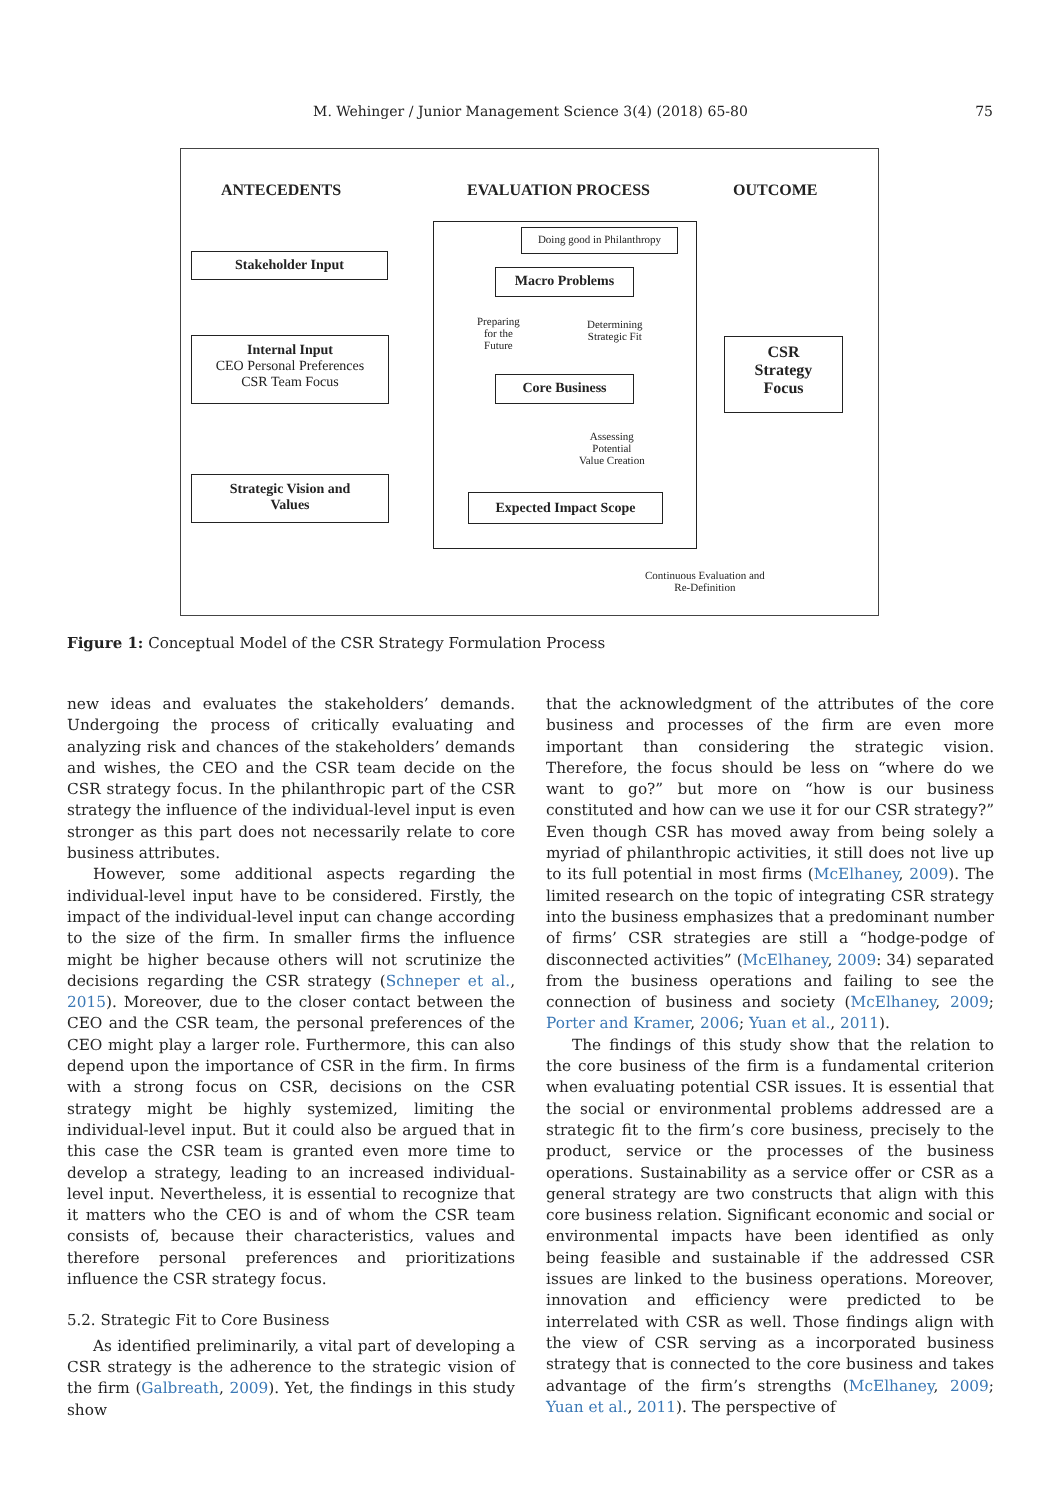M. Wehinger / Junior Management Science 3(4) (2018) 65-80
75
ANTECEDENTS EVALUATION PROCESS OUTCOME
Doing good in Philanthropy
Stakeholder Input
Macro Problems
Preparing
for the
Future
Determining
Strategic Fit
Internal Input
CEO Personal Preferences
CSR Team Focus
Core Business
CSR
Strategy
Focus
Assessing
Potential
Value Creation
Strategic Vision and
Values
Expected Impact Scope
Continuous Evaluation and
Re-Definition
Figure 1: Conceptual Model of the CSR Strategy Formulation Process
new ideas and evaluates the stakeholders’ demands. Undergoing the process of critically evaluating and analyzing risk and chances of the stakeholders’ demands and wishes, the CEO and the CSR team decide on the CSR strategy focus. In the philanthropic part of the CSR strategy the influence of the individual-level input is even stronger as this part does not necessarily relate to core business attributes.
However, some additional aspects regarding the individual-level input have to be considered. Firstly, the impact of the individual-level input can change according to the size of the firm. In smaller firms the influence might be higher because others will not scrutinize the decisions regarding the CSR strategy (Schneper et al., 2015). Moreover, due to the closer contact between the CEO and the CSR team, the personal preferences of the CEO might play a larger role. Furthermore, this can also depend upon the importance of CSR in the firm. In firms with a strong focus on CSR, decisions on the CSR strategy might be highly systemized, limiting the individual-level input. But it could also be argued that in this case the CSR team is granted even more time to develop a strategy, leading to an increased individual-level input. Nevertheless, it is essential to recognize that it matters who the CEO is and of whom the CSR team consists of, because their characteristics, values and therefore personal preferences and prioritizations influence the CSR strategy focus.
5.2. Strategic Fit to Core Business
As identified preliminarily, a vital part of developing a CSR strategy is the adherence to the strategic vision of the firm (Galbreath, 2009). Yet, the findings in this study show
that the acknowledgment of the attributes of the core business and processes of the firm are even more important than considering the strategic vision. Therefore, the focus should be less on “where do we want to go?” but more on “how is our business constituted and how can we use it for our CSR strategy?” Even though CSR has moved away from being solely a myriad of philanthropic activities, it still does not live up to its full potential in most firms (McElhaney, 2009). The limited research on the topic of integrating CSR strategy into the business emphasizes that a predominant number of firms’ CSR strategies are still a “hodge-podge of disconnected activities” (McElhaney, 2009: 34) separated from the business operations and failing to see the connection of business and society (McElhaney, 2009; Porter and Kramer, 2006; Yuan et al., 2011).
The findings of this study show that the relation to the core business of the firm is a fundamental criterion when evaluating potential CSR issues. It is essential that the social or environmental problems addressed are a strategic fit to the firm’s core business, precisely to the product, service or the processes of the business operations. Sustainability as a service offer or CSR as a general strategy are two constructs that align with this core business relation. Significant economic and social or environmental impacts have been identified as only being feasible and sustainable if the addressed CSR issues are linked to the business operations. Moreover, innovation and efficiency were predicted to be interrelated with CSR as well. Those findings align with the view of CSR serving as a incorporated business strategy that is connected to the core business and takes advantage of the firm’s strengths (McElhaney, 2009; Yuan et al., 2011). The perspective of